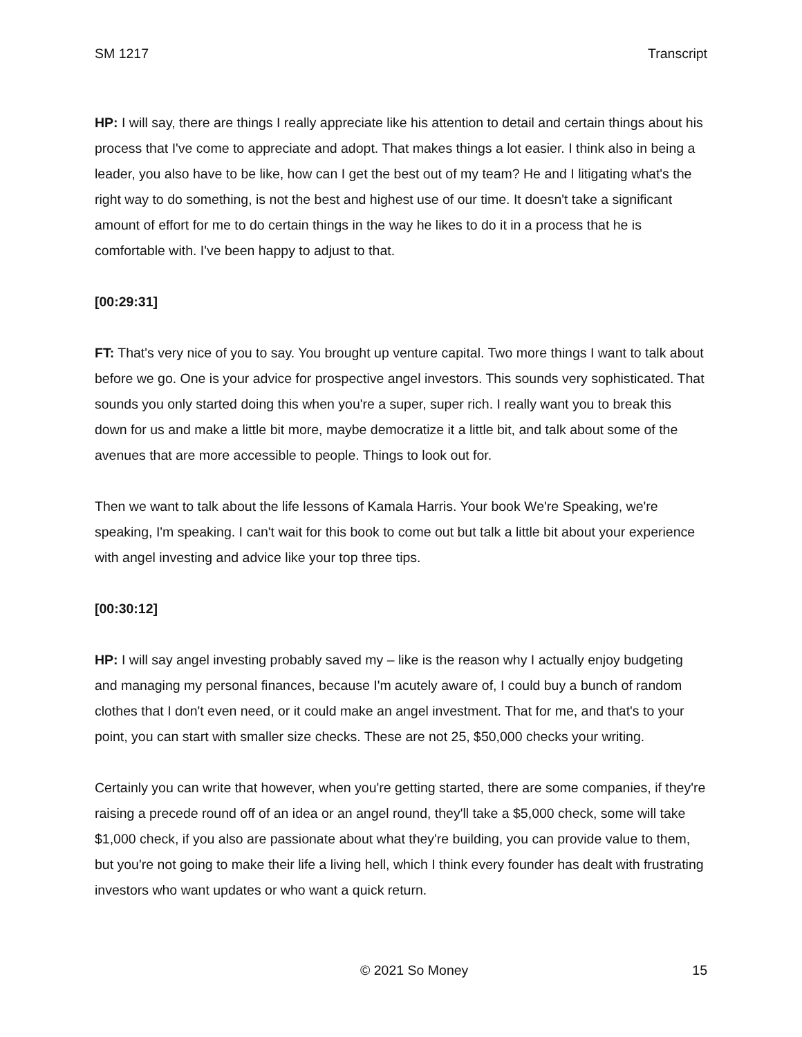SM 1217 Transcript
HP: I will say, there are things I really appreciate like his attention to detail and certain things about his process that I've come to appreciate and adopt. That makes things a lot easier. I think also in being a leader, you also have to be like, how can I get the best out of my team? He and I litigating what's the right way to do something, is not the best and highest use of our time. It doesn't take a significant amount of effort for me to do certain things in the way he likes to do it in a process that he is comfortable with. I've been happy to adjust to that.
[00:29:31]
FT: That's very nice of you to say. You brought up venture capital. Two more things I want to talk about before we go. One is your advice for prospective angel investors. This sounds very sophisticated. That sounds you only started doing this when you're a super, super rich. I really want you to break this down for us and make a little bit more, maybe democratize it a little bit, and talk about some of the avenues that are more accessible to people. Things to look out for.
Then we want to talk about the life lessons of Kamala Harris. Your book We're Speaking, we're speaking, I'm speaking. I can't wait for this book to come out but talk a little bit about your experience with angel investing and advice like your top three tips.
[00:30:12]
HP: I will say angel investing probably saved my – like is the reason why I actually enjoy budgeting and managing my personal finances, because I'm acutely aware of, I could buy a bunch of random clothes that I don't even need, or it could make an angel investment. That for me, and that's to your point, you can start with smaller size checks. These are not 25, $50,000 checks your writing.
Certainly you can write that however, when you're getting started, there are some companies, if they're raising a precede round off of an idea or an angel round, they'll take a $5,000 check, some will take $1,000 check, if you also are passionate about what they're building, you can provide value to them, but you're not going to make their life a living hell, which I think every founder has dealt with frustrating investors who want updates or who want a quick return.
© 2021 So Money 15